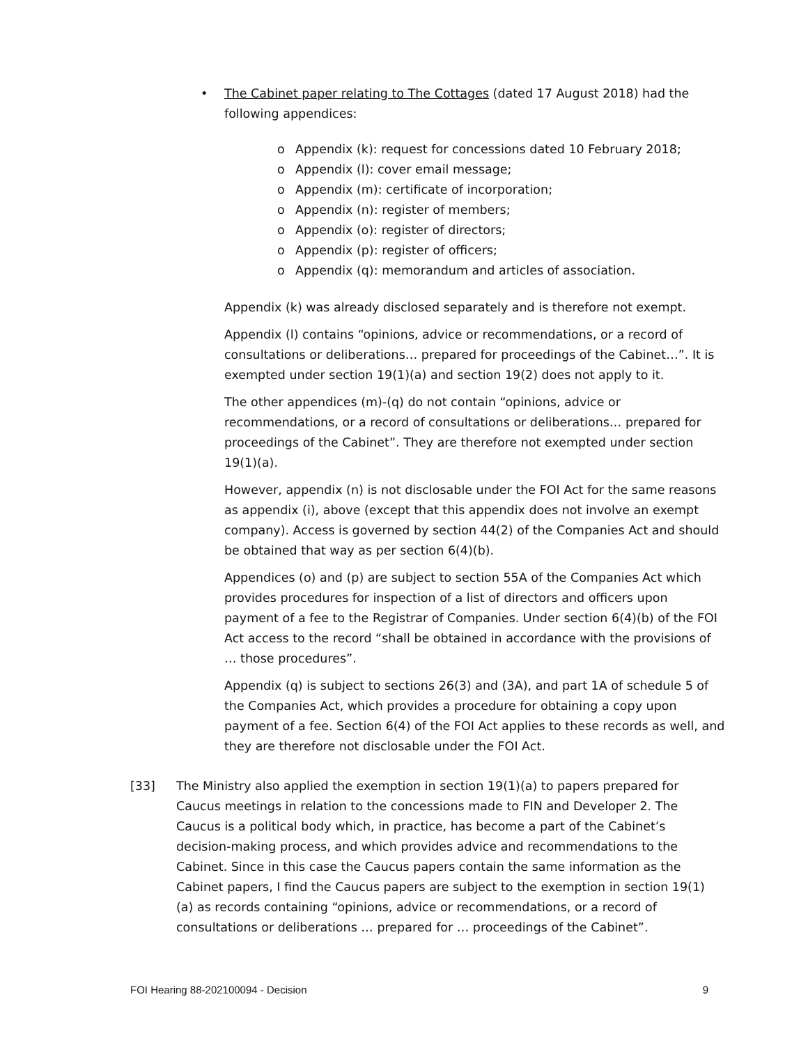• The Cabinet paper relating to The Cottages (dated 17 August 2018) had the following appendices:
o Appendix (k): request for concessions dated 10 February 2018;
o Appendix (l): cover email message;
o Appendix (m): certificate of incorporation;
o Appendix (n): register of members;
o Appendix (o): register of directors;
o Appendix (p): register of officers;
o Appendix (q): memorandum and articles of association.
Appendix (k) was already disclosed separately and is therefore not exempt.
Appendix (l) contains “opinions, advice or recommendations, or a record of consultations or deliberations… prepared for proceedings of the Cabinet…”. It is exempted under section 19(1)(a) and section 19(2) does not apply to it.
The other appendices (m)-(q) do not contain “opinions, advice or recommendations, or a record of consultations or deliberations… prepared for proceedings of the Cabinet”. They are therefore not exempted under section 19(1)(a).
However, appendix (n) is not disclosable under the FOI Act for the same reasons as appendix (i), above (except that this appendix does not involve an exempt company). Access is governed by section 44(2) of the Companies Act and should be obtained that way as per section 6(4)(b).
Appendices (o) and (p) are subject to section 55A of the Companies Act which provides procedures for inspection of a list of directors and officers upon payment of a fee to the Registrar of Companies. Under section 6(4)(b) of the FOI Act access to the record “shall be obtained in accordance with the provisions of … those procedures”.
Appendix (q) is subject to sections 26(3) and (3A), and part 1A of schedule 5 of the Companies Act, which provides a procedure for obtaining a copy upon payment of a fee. Section 6(4) of the FOI Act applies to these records as well, and they are therefore not disclosable under the FOI Act.
[33] The Ministry also applied the exemption in section 19(1)(a) to papers prepared for Caucus meetings in relation to the concessions made to FIN and Developer 2. The Caucus is a political body which, in practice, has become a part of the Cabinet’s decision-making process, and which provides advice and recommendations to the Cabinet. Since in this case the Caucus papers contain the same information as the Cabinet papers, I find the Caucus papers are subject to the exemption in section 19(1)(a) as records containing “opinions, advice or recommendations, or a record of consultations or deliberations … prepared for … proceedings of the Cabinet”.
FOI Hearing 88-202100094 - Decision 9